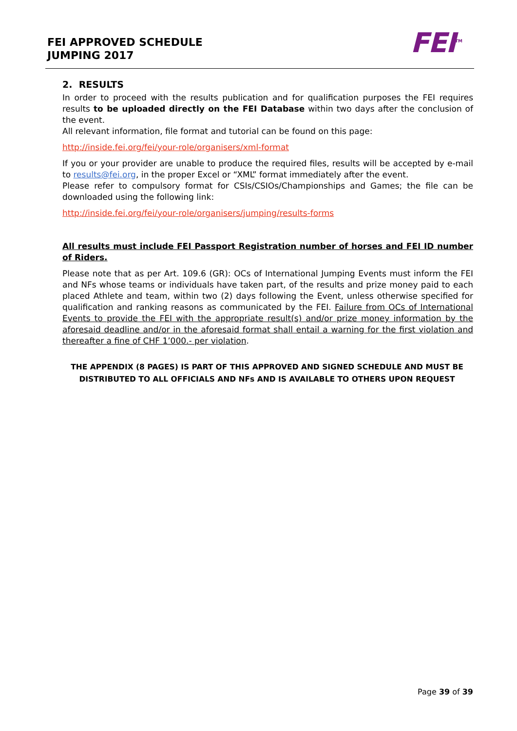FEI APPROVED SCHEDULE
JUMPING 2017
FEI<sup>TM</sup>
2. RESULTS
In order to proceed with the results publication and for qualification purposes the FEI requires results to be uploaded directly on the FEI Database within two days after the conclusion of the event.
All relevant information, file format and tutorial can be found on this page:
http://inside.fei.org/fei/your-role/organisers/xml-format
If you or your provider are unable to produce the required files, results will be accepted by e-mail to results@fei.org, in the proper Excel or “XML” format immediately after the event.
Please refer to compulsory format for CSIs/CSIOs/Championships and Games; the file can be downloaded using the following link:
http://inside.fei.org/fei/your-role/organisers/jumping/results-forms
All results must include FEI Passport Registration number of horses and FEI ID number of Riders.
Please note that as per Art. 109.6 (GR): OCs of International Jumping Events must inform the FEI and NFs whose teams or individuals have taken part, of the results and prize money paid to each placed Athlete and team, within two (2) days following the Event, unless otherwise specified for qualification and ranking reasons as communicated by the FEI. Failure from OCs of International Events to provide the FEI with the appropriate result(s) and/or prize money information by the aforesaid deadline and/or in the aforesaid format shall entail a warning for the first violation and thereafter a fine of CHF 1’000.- per violation.
THE APPENDIX (8 PAGES) IS PART OF THIS APPROVED AND SIGNED SCHEDULE AND MUST BE DISTRIBUTED TO ALL OFFICIALS AND NFs AND IS AVAILABLE TO OTHERS UPON REQUEST
Page 39 of 39